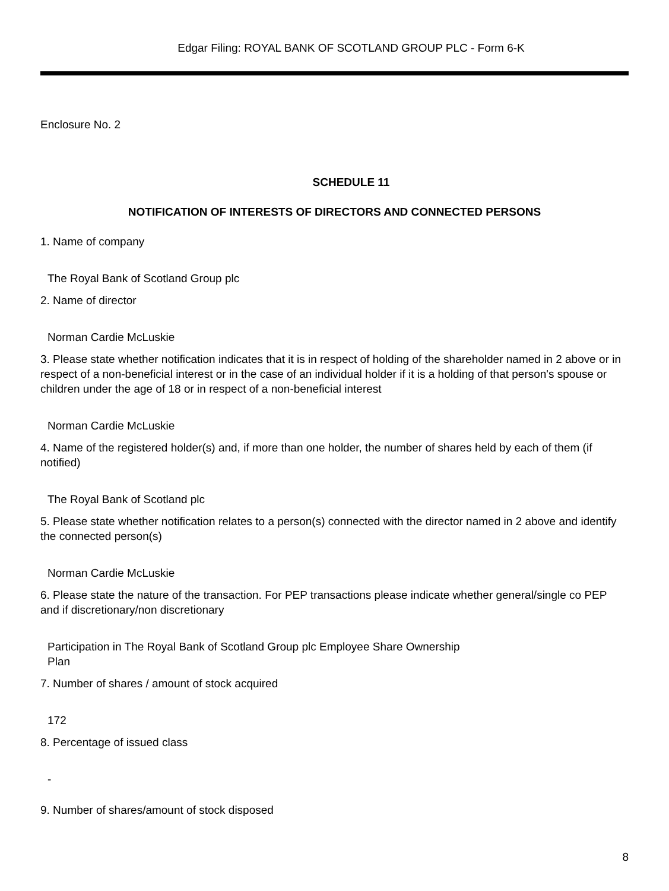Edgar Filing: ROYAL BANK OF SCOTLAND GROUP PLC - Form 6-K
Enclosure No. 2
SCHEDULE 11
NOTIFICATION OF INTERESTS OF DIRECTORS AND CONNECTED PERSONS
1. Name of company
The Royal Bank of Scotland Group plc
2. Name of director
Norman Cardie McLuskie
3. Please state whether notification indicates that it is in respect of holding of the shareholder named in 2 above or in respect of a non-beneficial interest or in the case of an individual holder if it is a holding of that person's spouse or children under the age of 18 or in respect of a non-beneficial interest
Norman Cardie McLuskie
4. Name of the registered holder(s) and, if more than one holder, the number of shares held by each of them (if notified)
The Royal Bank of Scotland plc
5. Please state whether notification relates to a person(s) connected with the director named in 2 above and identify the connected person(s)
Norman Cardie McLuskie
6. Please state the nature of the transaction. For PEP transactions please indicate whether general/single co PEP and if discretionary/non discretionary
Participation in The Royal Bank of Scotland Group plc Employee Share Ownership
Plan
7. Number of shares / amount of stock acquired
172
8. Percentage of issued class
-
9. Number of shares/amount of stock disposed
8